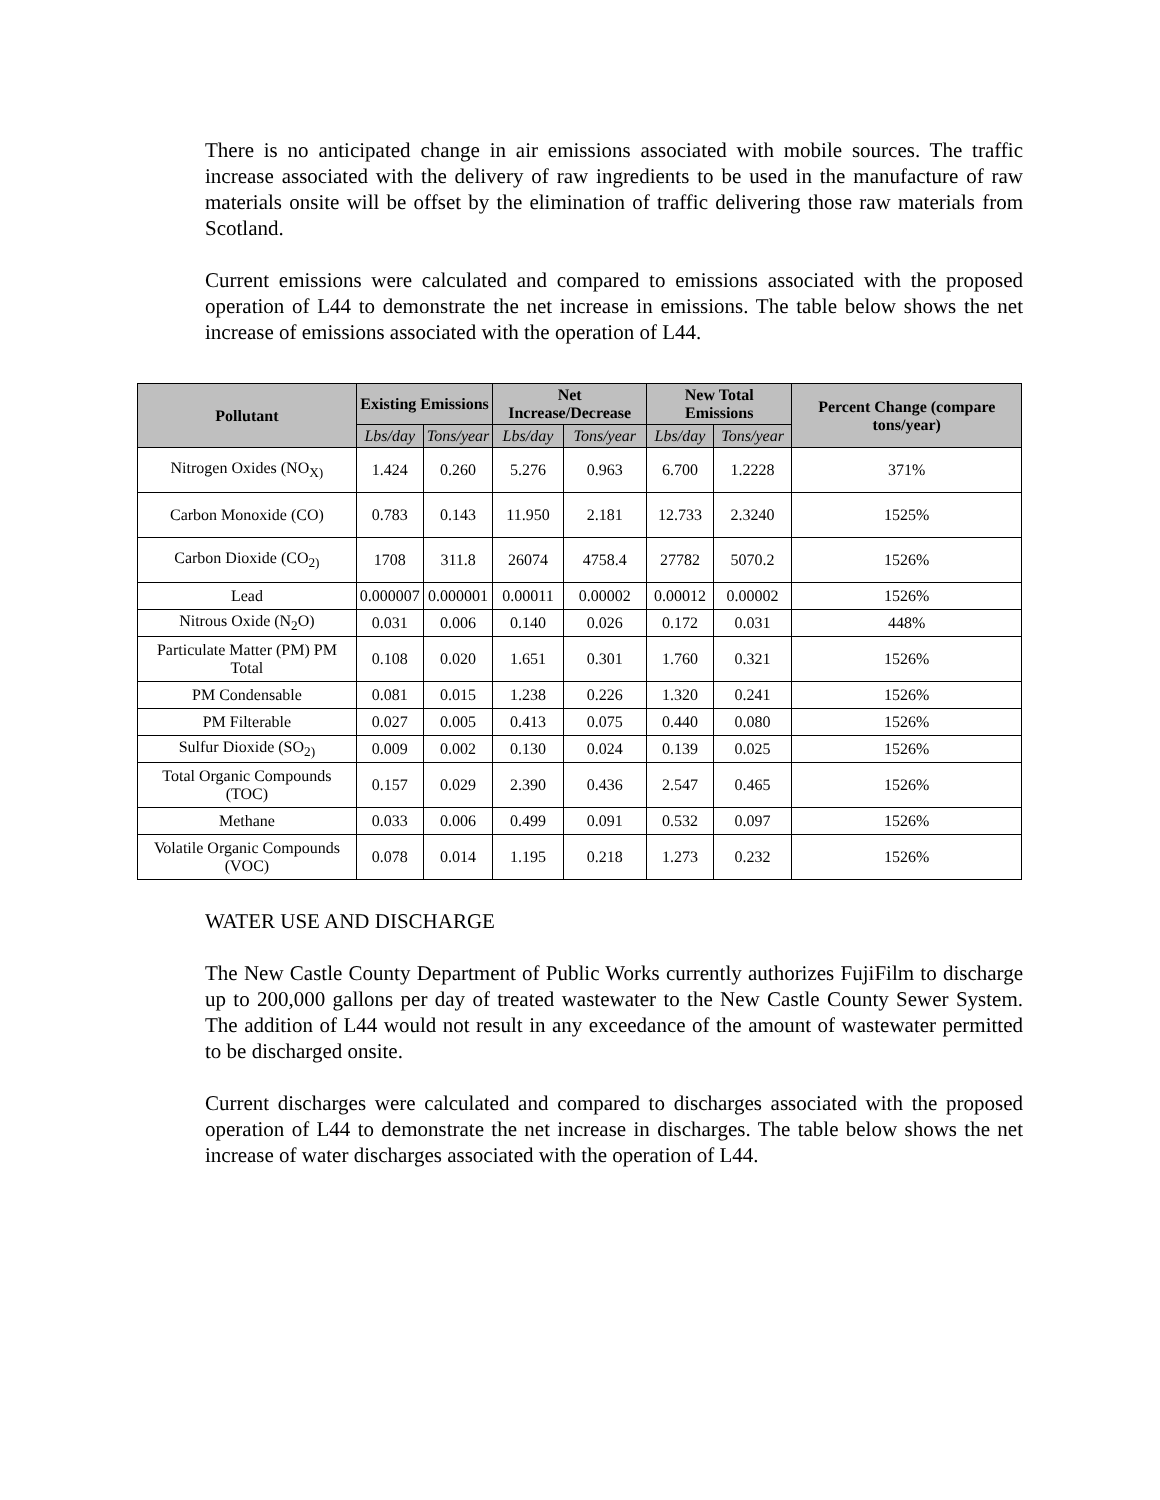There is no anticipated change in air emissions associated with mobile sources. The traffic increase associated with the delivery of raw ingredients to be used in the manufacture of raw materials onsite will be offset by the elimination of traffic delivering those raw materials from Scotland.
Current emissions were calculated and compared to emissions associated with the proposed operation of L44 to demonstrate the net increase in emissions. The table below shows the net increase of emissions associated with the operation of L44.
| Pollutant | Existing Emissions | | Net Increase/Decrease | | New Total Emissions | | Percent Change (compare tons/year) |
| --- | --- | --- | --- | --- | --- | --- | --- |
| | Lbs/day | Tons/year | Lbs/day | Tons/year | Lbs/day | Tons/year | |
| Nitrogen Oxides (NO<sub>X)</sub> | 1.424 | 0.260 | 5.276 | 0.963 | 6.700 | 1.2228 | 371% |
| Carbon Monoxide (CO) | 0.783 | 0.143 | 11.950 | 2.181 | 12.733 | 2.3240 | 1525% |
| Carbon Dioxide (CO<sub>2)</sub> | 1708 | 311.8 | 26074 | 4758.4 | 27782 | 5070.2 | 1526% |
| Lead | 0.000007 | 0.000001 | 0.00011 | 0.00002 | 0.00012 | 0.00002 | 1526% |
| Nitrous Oxide (N<sub>2</sub>O) | 0.031 | 0.006 | 0.140 | 0.026 | 0.172 | 0.031 | 448% |
| Particulate Matter (PM) PM Total | 0.108 | 0.020 | 1.651 | 0.301 | 1.760 | 0.321 | 1526% |
| PM Condensable | 0.081 | 0.015 | 1.238 | 0.226 | 1.320 | 0.241 | 1526% |
| PM Filterable | 0.027 | 0.005 | 0.413 | 0.075 | 0.440 | 0.080 | 1526% |
| Sulfur Dioxide (SO<sub>2)</sub> | 0.009 | 0.002 | 0.130 | 0.024 | 0.139 | 0.025 | 1526% |
| Total Organic Compounds (TOC) | 0.157 | 0.029 | 2.390 | 0.436 | 2.547 | 0.465 | 1526% |
| Methane | 0.033 | 0.006 | 0.499 | 0.091 | 0.532 | 0.097 | 1526% |
| Volatile Organic Compounds (VOC) | 0.078 | 0.014 | 1.195 | 0.218 | 1.273 | 0.232 | 1526% |
WATER USE AND DISCHARGE
The New Castle County Department of Public Works currently authorizes FujiFilm to discharge up to 200,000 gallons per day of treated wastewater to the New Castle County Sewer System. The addition of L44 would not result in any exceedance of the amount of wastewater permitted to be discharged onsite.
Current discharges were calculated and compared to discharges associated with the proposed operation of L44 to demonstrate the net increase in discharges. The table below shows the net increase of water discharges associated with the operation of L44.